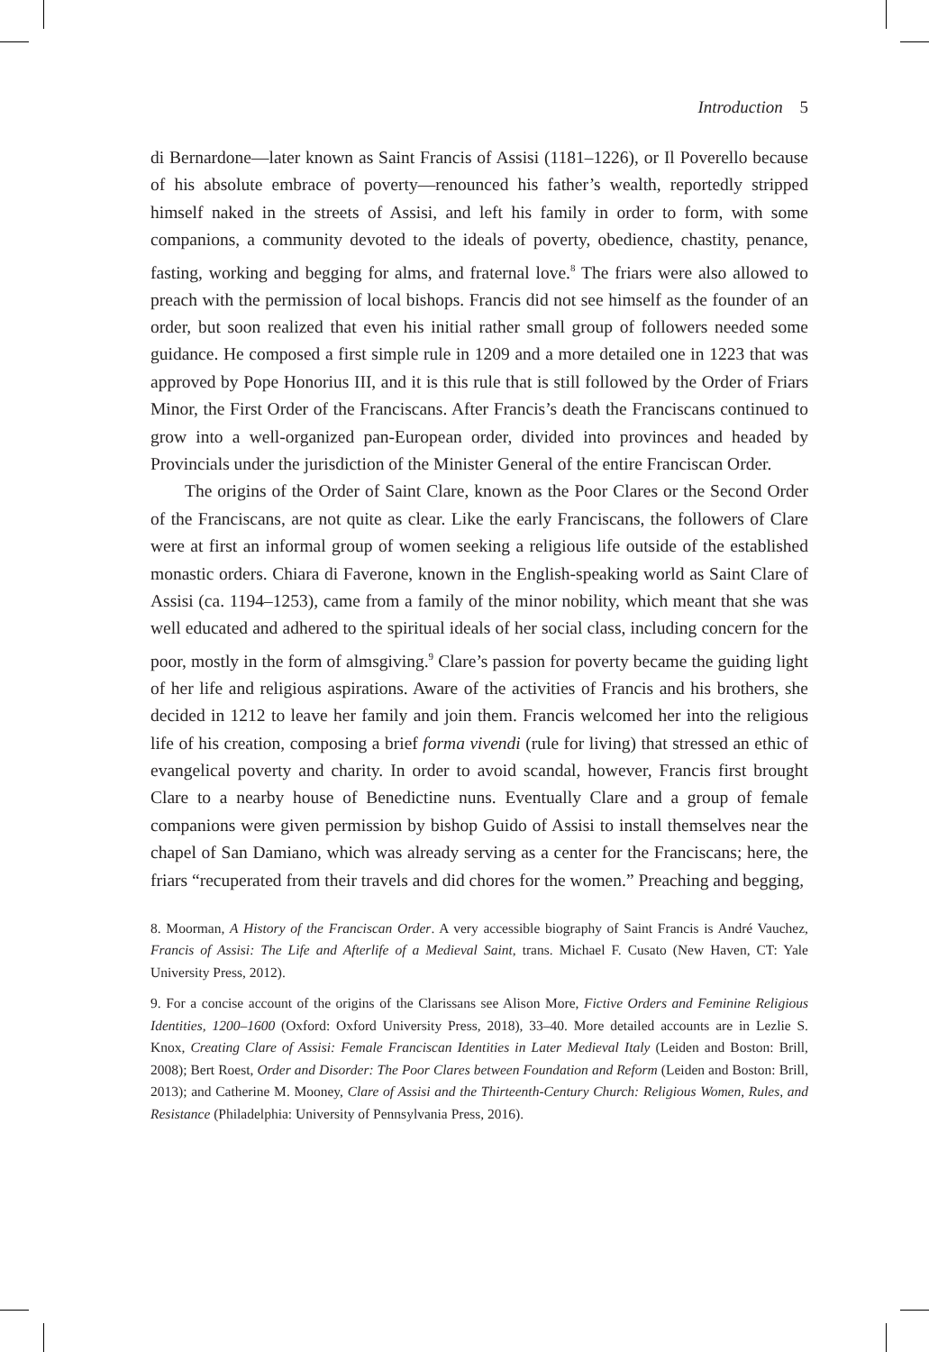Introduction 5
di Bernardone—later known as Saint Francis of Assisi (1181–1226), or Il Poverello because of his absolute embrace of poverty—renounced his father’s wealth, reportedly stripped himself naked in the streets of Assisi, and left his family in order to form, with some companions, a community devoted to the ideals of poverty, obedience, chastity, penance, fasting, working and begging for alms, and fraternal love.<sup>8</sup> The friars were also allowed to preach with the permission of local bishops. Francis did not see himself as the founder of an order, but soon realized that even his initial rather small group of followers needed some guidance. He composed a first simple rule in 1209 and a more detailed one in 1223 that was approved by Pope Honorius III, and it is this rule that is still followed by the Order of Friars Minor, the First Order of the Franciscans. After Francis’s death the Franciscans continued to grow into a well-organized pan-European order, divided into provinces and headed by Provincials under the jurisdiction of the Minister General of the entire Franciscan Order.
The origins of the Order of Saint Clare, known as the Poor Clares or the Second Order of the Franciscans, are not quite as clear. Like the early Franciscans, the followers of Clare were at first an informal group of women seeking a religious life outside of the established monastic orders. Chiara di Faverone, known in the English-speaking world as Saint Clare of Assisi (ca. 1194–1253), came from a family of the minor nobility, which meant that she was well educated and adhered to the spiritual ideals of her social class, including concern for the poor, mostly in the form of almsgiving.<sup>9</sup> Clare’s passion for poverty became the guiding light of her life and religious aspirations. Aware of the activities of Francis and his brothers, she decided in 1212 to leave her family and join them. Francis welcomed her into the religious life of his creation, composing a brief forma vivendi (rule for living) that stressed an ethic of evangelical poverty and charity. In order to avoid scandal, however, Francis first brought Clare to a nearby house of Benedictine nuns. Eventually Clare and a group of female companions were given permission by bishop Guido of Assisi to install themselves near the chapel of San Damiano, which was already serving as a center for the Franciscans; here, the friars “recuperated from their travels and did chores for the women.” Preaching and begging,
8. Moorman, A History of the Franciscan Order. A very accessible biography of Saint Francis is André Vauchez, Francis of Assisi: The Life and Afterlife of a Medieval Saint, trans. Michael F. Cusato (New Haven, CT: Yale University Press, 2012).
9. For a concise account of the origins of the Clarissans see Alison More, Fictive Orders and Feminine Religious Identities, 1200–1600 (Oxford: Oxford University Press, 2018), 33–40. More detailed accounts are in Lezlie S. Knox, Creating Clare of Assisi: Female Franciscan Identities in Later Medieval Italy (Leiden and Boston: Brill, 2008); Bert Roest, Order and Disorder: The Poor Clares between Foundation and Reform (Leiden and Boston: Brill, 2013); and Catherine M. Mooney, Clare of Assisi and the Thirteenth-Century Church: Religious Women, Rules, and Resistance (Philadelphia: University of Pennsylvania Press, 2016).